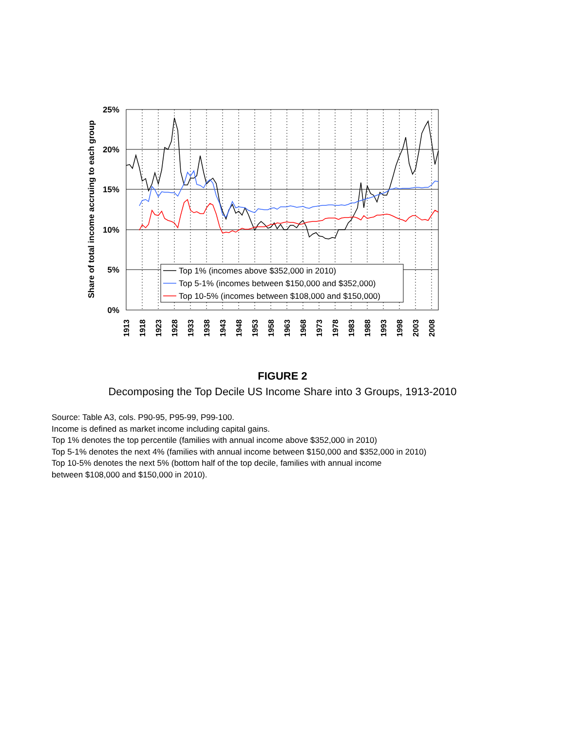25%
20%
15%
10%
5%
0%
Share of total income accruing to each group
1913
1918
1923
1928
1933
1938
1943
1948
1953
1958
1963
1968
1973
1978
1983
1988
1993
1998
2003
2008
Top 1% (incomes above $352,000 in 2010)
Top 5-1% (incomes between $150,000 and $352,000)
Top 10-5% (incomes between $108,000 and $150,000)
FIGURE 2
Decomposing the Top Decile US Income Share into 3 Groups, 1913-2010
Source: Table A3, cols. P90-95, P95-99, P99-100.
Income is defined as market income including capital gains.
Top 1% denotes the top percentile (families with annual income above $352,000 in 2010)
Top 5-1% denotes the next 4% (families with annual income between $150,000 and $352,000 in 2010)
Top 10-5% denotes the next 5% (bottom half of the top decile, families with annual income
between $108,000 and $150,000 in 2010).